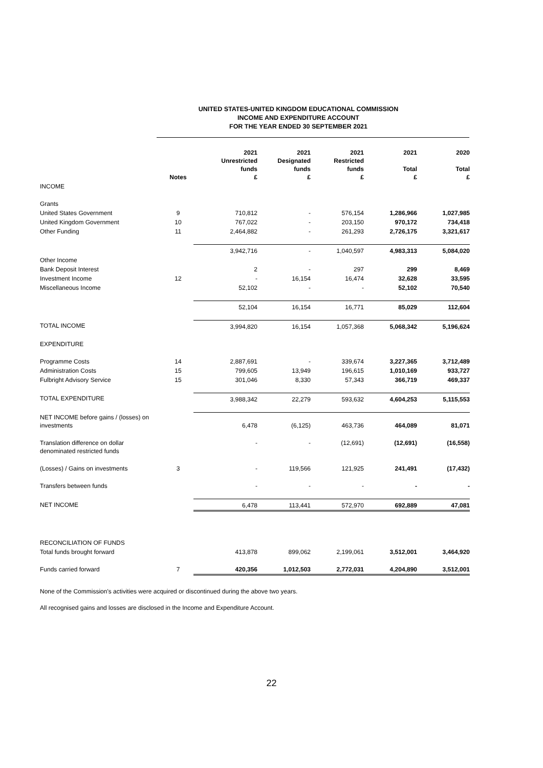UNITED STATES-UNITED KINGDOM EDUCATIONAL COMMISSION
INCOME AND EXPENDITURE ACCOUNT
FOR THE YEAR ENDED 30 SEPTEMBER 2021
| | Notes | 2021 Unrestricted funds £ | 2021 Designated funds £ | 2021 Restricted funds £ | 2021 Total £ | 2020 Total £ |
| --- | --- | --- | --- | --- | --- | --- |
| INCOME | | | | | | |
| Grants | | | | | | |
| United States Government | 9 | 710,812 | - | 576,154 | 1,286,966 | 1,027,985 |
| United Kingdom Government | 10 | 767,022 | - | 203,150 | 970,172 | 734,418 |
| Other Funding | 11 | 2,464,882 | - | 261,293 | 2,726,175 | 3,321,617 |
| | | 3,942,716 | - | 1,040,597 | 4,983,313 | 5,084,020 |
| Other Income | | | | | | |
| Bank Deposit Interest | | 2 | - | 297 | 299 | 8,469 |
| Investment Income | 12 | - | 16,154 | 16,474 | 32,628 | 33,595 |
| Miscellaneous Income | | 52,102 | - | - | 52,102 | 70,540 |
| | | 52,104 | 16,154 | 16,771 | 85,029 | 112,604 |
| TOTAL INCOME | | 3,994,820 | 16,154 | 1,057,368 | 5,068,342 | 5,196,624 |
| EXPENDITURE | | | | | | |
| Programme Costs | 14 | 2,887,691 | - | 339,674 | 3,227,365 | 3,712,489 |
| Administration Costs | 15 | 799,605 | 13,949 | 196,615 | 1,010,169 | 933,727 |
| Fulbright Advisory Service | 15 | 301,046 | 8,330 | 57,343 | 366,719 | 469,337 |
| TOTAL EXPENDITURE | | 3,988,342 | 22,279 | 593,632 | 4,604,253 | 5,115,553 |
| NET INCOME before gains / (losses) on investments | | 6,478 | (6,125) | 463,736 | 464,089 | 81,071 |
| Translation difference on dollar denominated restricted funds | | - | - | (12,691) | (12,691) | (16,558) |
| (Losses) / Gains on investments | 3 | - | 119,566 | 121,925 | 241,491 | (17,432) |
| Transfers between funds | | - | - | - | - | - |
| NET INCOME | | 6,478 | 113,441 | 572,970 | 692,889 | 47,081 |
| RECONCILIATION OF FUNDS | | | | | | |
| Total funds brought forward | | 413,878 | 899,062 | 2,199,061 | 3,512,001 | 3,464,920 |
| Funds carried forward | 7 | 420,356 | 1,012,503 | 2,772,031 | 4,204,890 | 3,512,001 |
None of the Commission's activities were acquired or discontinued during the above two years.
All recognised gains and losses are disclosed in the Income and Expenditure Account.
22